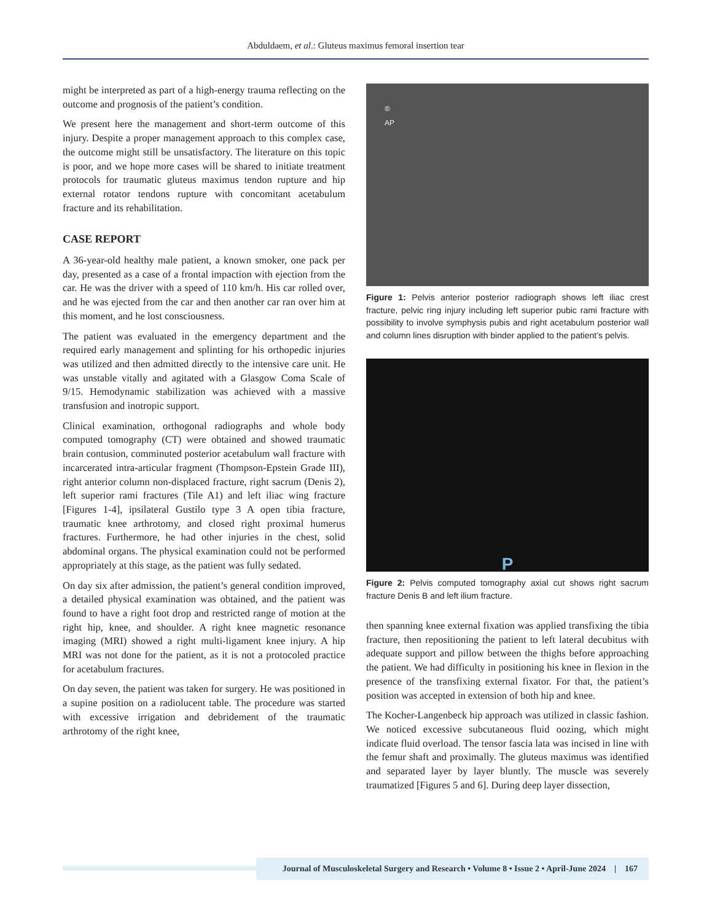Abduldaem, et al.: Gluteus maximus femoral insertion tear
might be interpreted as part of a high-energy trauma reflecting on the outcome and prognosis of the patient’s condition.
We present here the management and short-term outcome of this injury. Despite a proper management approach to this complex case, the outcome might still be unsatisfactory. The literature on this topic is poor, and we hope more cases will be shared to initiate treatment protocols for traumatic gluteus maximus tendon rupture and hip external rotator tendons rupture with concomitant acetabulum fracture and its rehabilitation.
CASE REPORT
A 36-year-old healthy male patient, a known smoker, one pack per day, presented as a case of a frontal impaction with ejection from the car. He was the driver with a speed of 110 km/h. His car rolled over, and he was ejected from the car and then another car ran over him at this moment, and he lost consciousness.
The patient was evaluated in the emergency department and the required early management and splinting for his orthopedic injuries was utilized and then admitted directly to the intensive care unit. He was unstable vitally and agitated with a Glasgow Coma Scale of 9/15. Hemodynamic stabilization was achieved with a massive transfusion and inotropic support.
Clinical examination, orthogonal radiographs and whole body computed tomography (CT) were obtained and showed traumatic brain contusion, comminuted posterior acetabulum wall fracture with incarcerated intra-articular fragment (Thompson-Epstein Grade III), right anterior column non-displaced fracture, right sacrum (Denis 2), left superior rami fractures (Tile A1) and left iliac wing fracture [Figures 1-4], ipsilateral Gustilo type 3 A open tibia fracture, traumatic knee arthrotomy, and closed right proximal humerus fractures. Furthermore, he had other injuries in the chest, solid abdominal organs. The physical examination could not be performed appropriately at this stage, as the patient was fully sedated.
On day six after admission, the patient’s general condition improved, a detailed physical examination was obtained, and the patient was found to have a right foot drop and restricted range of motion at the right hip, knee, and shoulder. A right knee magnetic resonance imaging (MRI) showed a right multi-ligament knee injury. A hip MRI was not done for the patient, as it is not a protocoled practice for acetabulum fractures.
On day seven, the patient was taken for surgery. He was positioned in a supine position on a radiolucent table. The procedure was started with excessive irrigation and debridement of the traumatic arthrotomy of the right knee,
®
AP
Figure 1: Pelvis anterior posterior radiograph shows left iliac crest fracture, pelvic ring injury including left superior pubic rami fracture with possibility to involve symphysis pubis and right acetabulum posterior wall and column lines disruption with binder applied to the patient’s pelvis.
P
Figure 2: Pelvis computed tomography axial cut shows right sacrum fracture Denis B and left ilium fracture.
then spanning knee external fixation was applied transfixing the tibia fracture, then repositioning the patient to left lateral decubitus with adequate support and pillow between the thighs before approaching the patient. We had difficulty in positioning his knee in flexion in the presence of the transfixing external fixator. For that, the patient’s position was accepted in extension of both hip and knee.
The Kocher-Langenbeck hip approach was utilized in classic fashion. We noticed excessive subcutaneous fluid oozing, which might indicate fluid overload. The tensor fascia lata was incised in line with the femur shaft and proximally. The gluteus maximus was identified and separated layer by layer bluntly. The muscle was severely traumatized [Figures 5 and 6]. During deep layer dissection,
Journal of Musculoskeletal Surgery and Research • Volume 8 • Issue 2 • April-June 2024 | 167